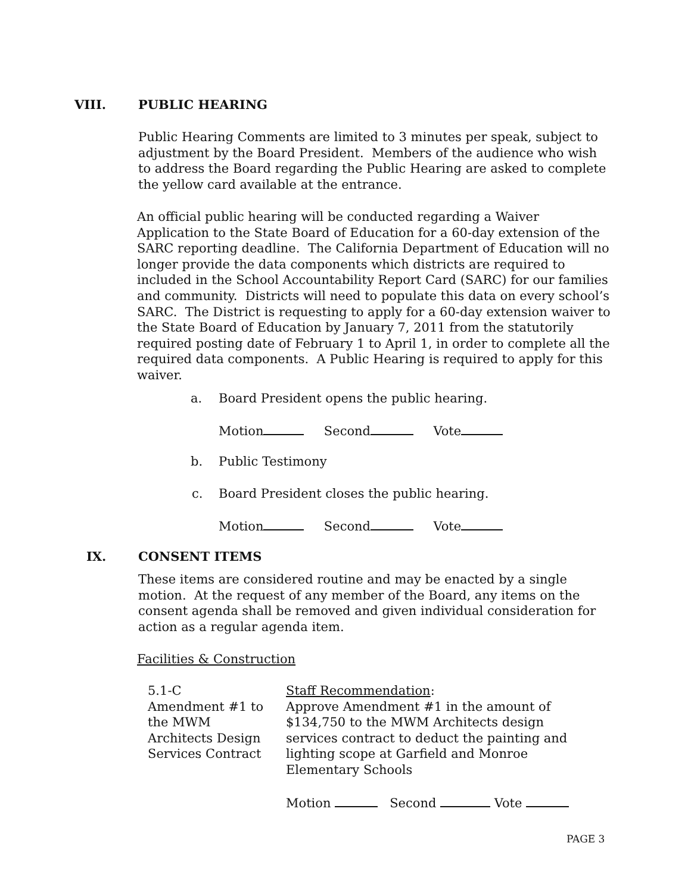VIII. PUBLIC HEARING
Public Hearing Comments are limited to 3 minutes per speak, subject to adjustment by the Board President. Members of the audience who wish to address the Board regarding the Public Hearing are asked to complete the yellow card available at the entrance.
An official public hearing will be conducted regarding a Waiver Application to the State Board of Education for a 60-day extension of the SARC reporting deadline. The California Department of Education will no longer provide the data components which districts are required to included in the School Accountability Report Card (SARC) for our families and community. Districts will need to populate this data on every school’s SARC. The District is requesting to apply for a 60-day extension waiver to the State Board of Education by January 7, 2011 from the statutorily required posting date of February 1 to April 1, in order to complete all the required data components. A Public Hearing is required to apply for this waiver.
a.
Board President opens the public hearing.
Motion Second Vote
b. Public Testimony
c.
Board President closes the public hearing.
Motion Second Vote
IX. CONSENT ITEMS
These items are considered routine and may be enacted by a single motion. At the request of any member of the Board, any items on the consent agenda shall be removed and given individual consideration for action as a regular agenda item.
Facilities & Construction
5.1-C
Amendment #1 to the MWM Architects Design Services Contract
Staff Recommendation:
Approve Amendment #1 in the amount of $134,750 to the MWM Architects design services contract to deduct the painting and lighting scope at Garfield and Monroe Elementary Schools
Motion Second Vote
PAGE 3